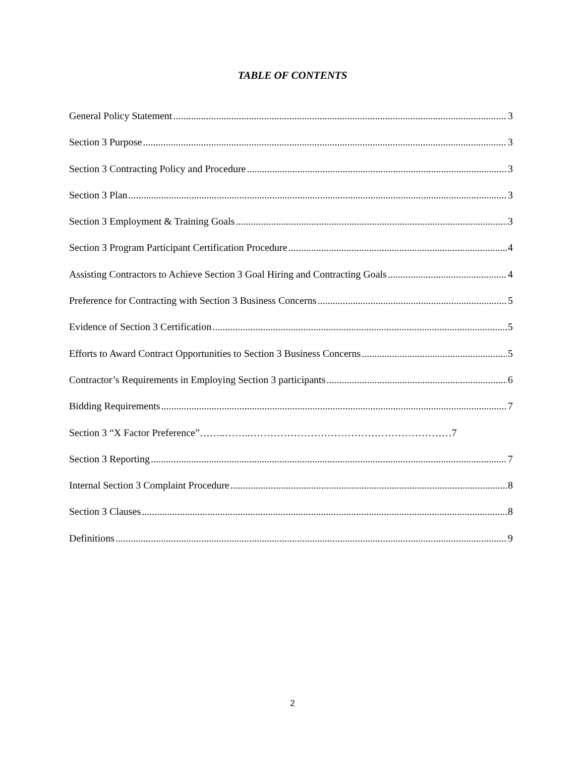TABLE OF CONTENTS
General Policy Statement 3
Section 3 Purpose 3
Section 3 Contracting Policy and Procedure 3
Section 3 Plan 3
Section 3 Employment & Training Goals 3
Section 3 Program Participant Certification Procedure 4
Assisting Contractors to Achieve Section 3 Goal Hiring and Contracting Goals 4
Preference for Contracting with Section 3 Business Concerns 5
Evidence of Section 3 Certification 5
Efforts to Award Contract Opportunities to Section 3 Business Concerns 5
Contractor’s Requirements in Employing Section 3 participants 6
Bidding Requirements 7
Section 3 “X Factor Preference”……..……..……………………………………………………7
Section 3 Reporting 7
Internal Section 3 Complaint Procedure 8
Section 3 Clauses 8
Definitions 9
2